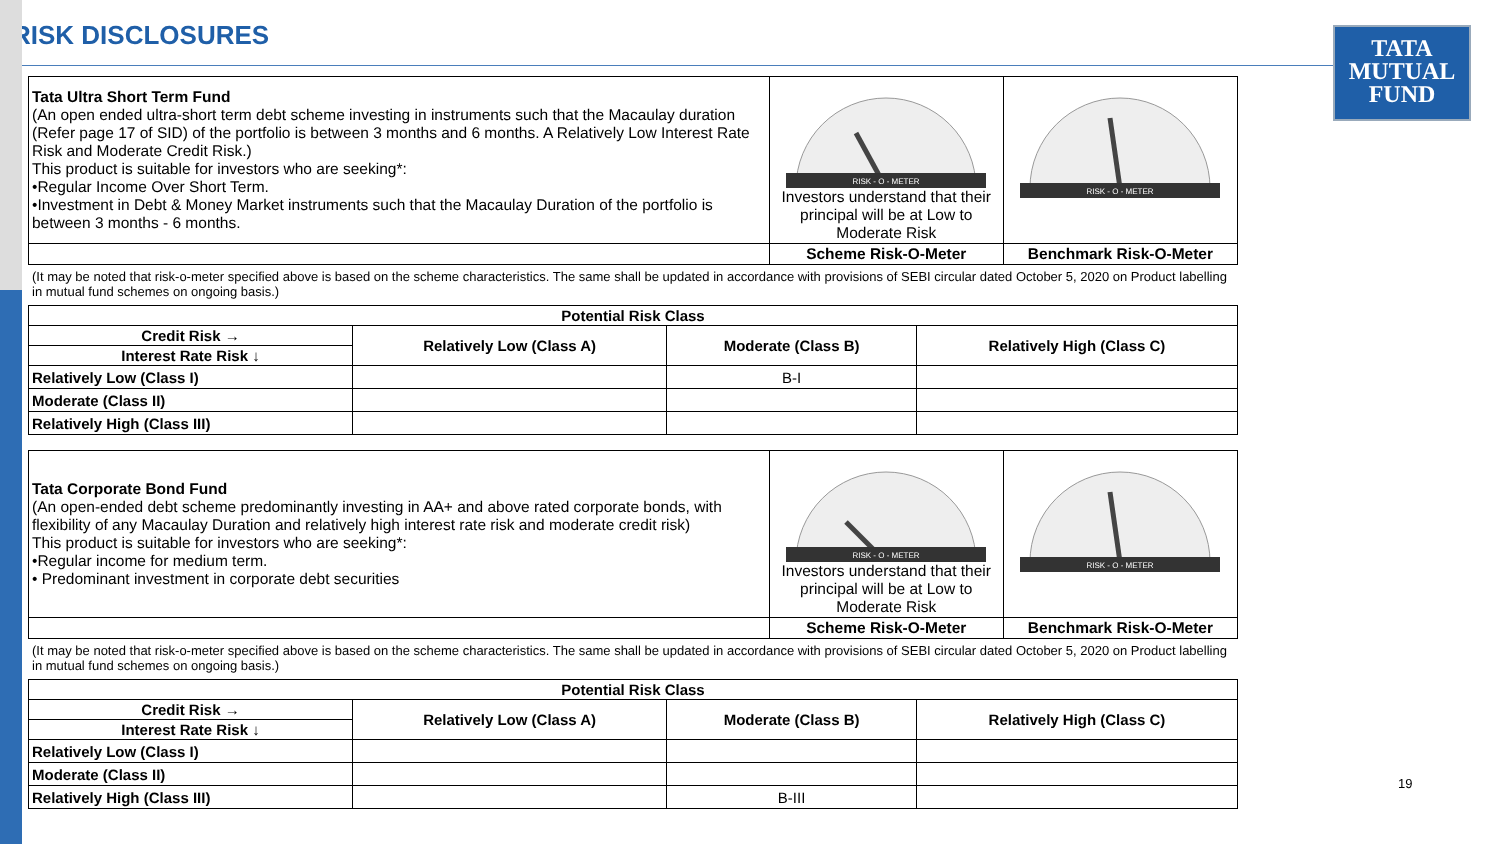TATA
MUTUAL
FUND
RISK DISCLOSURES
| Tata Ultra Short Term Fund (An open ended ultra-short term debt scheme investing in instruments such that the Macaulay duration (Refer page 17 of SID) of the portfolio is between 3 months and 6 months. A Relatively Low Interest Rate Risk and Moderate Credit Risk.) This product is suitable for investors who are seeking*: •Regular Income Over Short Term. •Investment in Debt & Money Market instruments such that the Macaulay Duration of the portfolio is between 3 months - 6 months. | RISK - O - METER Investors understand that their principal will be at Low to Moderate Risk | RISK - O - METER |
| | Scheme Risk-O-Meter | Benchmark Risk-O-Meter |
(It may be noted that risk-o-meter specified above is based on the scheme characteristics. The same shall be updated in accordance with provisions of SEBI circular dated October 5, 2020 on Product labelling in mutual fund schemes on ongoing basis.)
| Potential Risk Class | | | |
| --- | --- | --- | --- |
| Credit Risk → | Relatively Low (Class A) | Moderate (Class B) | Relatively High (Class C) |
| Interest Rate Risk ↓ | | | |
| Relatively Low (Class I) | | B-I | |
| Moderate (Class II) | | | |
| Relatively High (Class III) | | | |
| Tata Corporate Bond Fund (An open-ended debt scheme predominantly investing in AA+ and above rated corporate bonds, with flexibility of any Macaulay Duration and relatively high interest rate risk and moderate credit risk) This product is suitable for investors who are seeking*: •Regular income for medium term. • Predominant investment in corporate debt securities | RISK - O - METER Investors understand that their principal will be at Low to Moderate Risk | RISK - O - METER |
| | Scheme Risk-O-Meter | Benchmark Risk-O-Meter |
(It may be noted that risk-o-meter specified above is based on the scheme characteristics. The same shall be updated in accordance with provisions of SEBI circular dated October 5, 2020 on Product labelling in mutual fund schemes on ongoing basis.)
| Potential Risk Class | | | |
| --- | --- | --- | --- |
| Credit Risk → | Relatively Low (Class A) | Moderate (Class B) | Relatively High (Class C) |
| Interest Rate Risk ↓ | | | |
| Relatively Low (Class I) | | | |
| Moderate (Class II) | | | |
| Relatively High (Class III) | | B-III | |
19